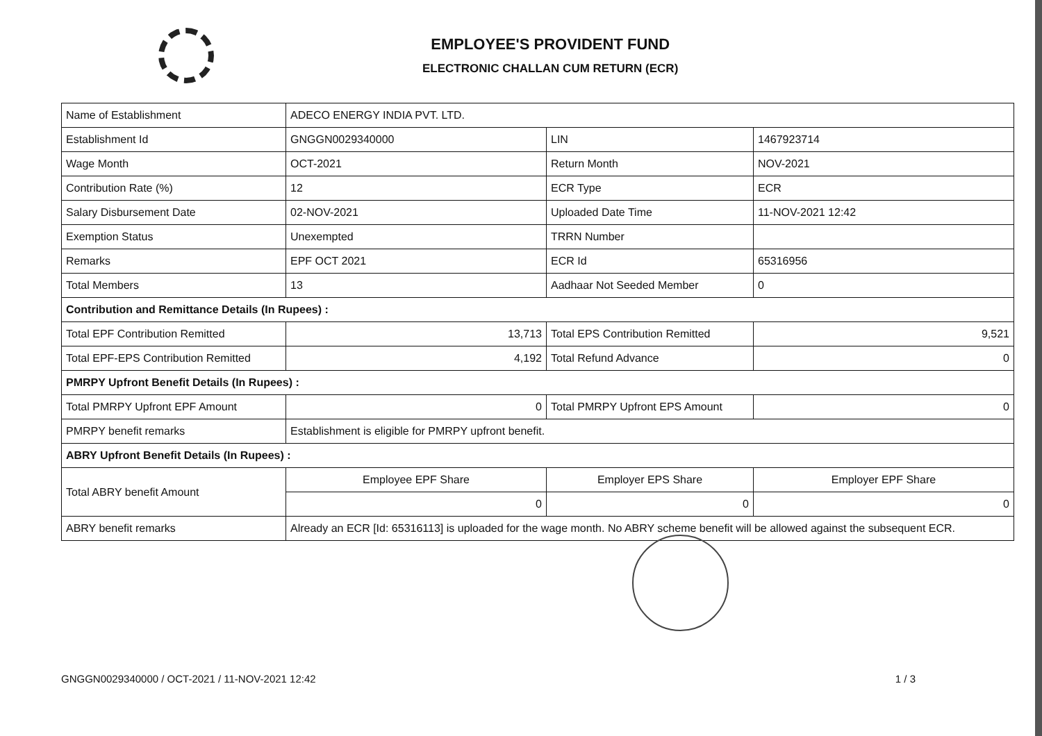EMPLOYEE'S PROVIDENT FUND
ELECTRONIC CHALLAN CUM RETURN (ECR)
| Name of Establishment | ADECO ENERGY INDIA PVT. LTD. | | |
| Establishment Id | GNGGN0029340000 | LIN | 1467923714 |
| Wage Month | OCT-2021 | Return Month | NOV-2021 |
| Contribution Rate (%) | 12 | ECR Type | ECR |
| Salary Disbursement Date | 02-NOV-2021 | Uploaded Date Time | 11-NOV-2021 12:42 |
| Exemption Status | Unexempted | TRRN Number | |
| Remarks | EPF OCT 2021 | ECR Id | 65316956 |
| Total Members | 13 | Aadhaar Not Seeded Member | 0 |
| Contribution and Remittance Details (In Rupees) : | | | |
| Total EPF Contribution Remitted | 13,713 | Total EPS Contribution Remitted | 9,521 |
| Total EPF-EPS Contribution Remitted | 4,192 | Total Refund Advance | 0 |
| PMRPY Upfront Benefit Details (In Rupees) : | | | |
| Total PMRPY Upfront EPF Amount | 0 | Total PMRPY Upfront EPS Amount | 0 |
| PMRPY benefit remarks | Establishment is eligible for PMRPY upfront benefit. | | |
| ABRY Upfront Benefit Details (In Rupees) : | | | |
| Total ABRY benefit Amount | Employee EPF Share | Employer EPS Share | Employer EPF Share |
| | 0 | 0 | 0 |
| ABRY benefit remarks | Already an ECR [Id: 65316113] is uploaded for the wage month. No ABRY scheme benefit will be allowed against the subsequent ECR. | | |
GNGGN0029340000 / OCT-2021 / 11-NOV-2021 12:42 1 / 3